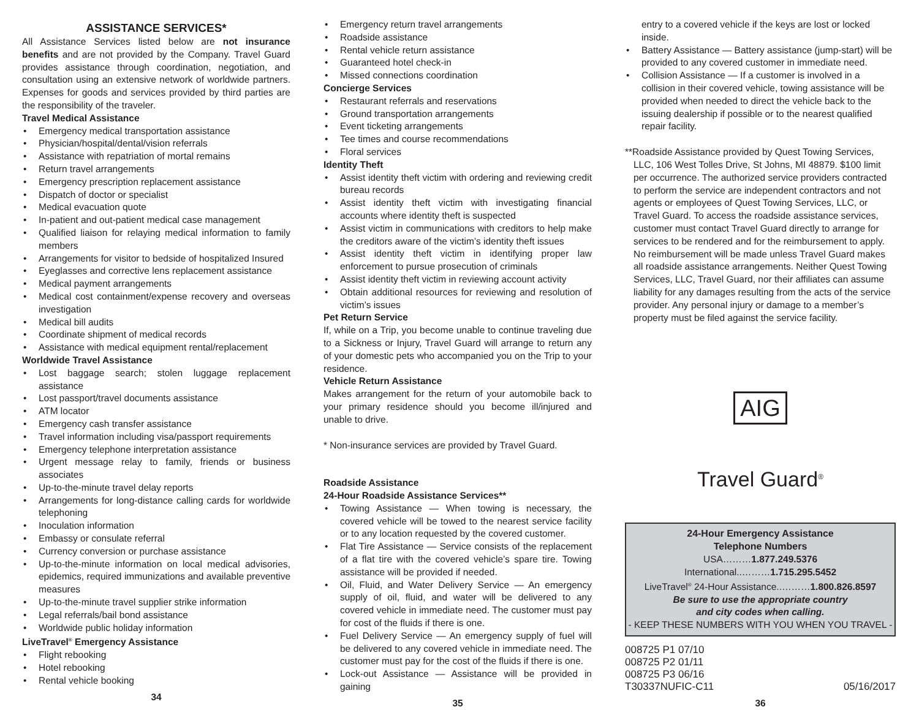ASSISTANCE SERVICES*
All Assistance Services listed below are not insurance benefits and are not provided by the Company. Travel Guard provides assistance through coordination, negotiation, and consultation using an extensive network of worldwide partners. Expenses for goods and services provided by third parties are the responsibility of the traveler.
Travel Medical Assistance
• Emergency medical transportation assistance
• Physician/hospital/dental/vision referrals
• Assistance with repatriation of mortal remains
• Return travel arrangements
• Emergency prescription replacement assistance
• Dispatch of doctor or specialist
• Medical evacuation quote
• In-patient and out-patient medical case management
• Qualified liaison for relaying medical information to family members
• Arrangements for visitor to bedside of hospitalized Insured
• Eyeglasses and corrective lens replacement assistance
• Medical payment arrangements
• Medical cost containment/expense recovery and overseas investigation
• Medical bill audits
• Coordinate shipment of medical records
• Assistance with medical equipment rental/replacement
Worldwide Travel Assistance
• Lost baggage search; stolen luggage replacement assistance
• Lost passport/travel documents assistance
• ATM locator
• Emergency cash transfer assistance
• Travel information including visa/passport requirements
• Emergency telephone interpretation assistance
• Urgent message relay to family, friends or business associates
• Up-to-the-minute travel delay reports
• Arrangements for long-distance calling cards for worldwide telephoning
• Inoculation information
• Embassy or consulate referral
• Currency conversion or purchase assistance
• Up-to-the-minute information on local medical advisories, epidemics, required immunizations and available preventive measures
• Up-to-the-minute travel supplier strike information
• Legal referrals/bail bond assistance
• Worldwide public holiday information
LiveTravel<sup>®</sup> Emergency Assistance
• Flight rebooking
• Hotel rebooking
• Rental vehicle booking
34
• Emergency return travel arrangements
• Roadside assistance
• Rental vehicle return assistance
• Guaranteed hotel check-in
• Missed connections coordination
Concierge Services
• Restaurant referrals and reservations
• Ground transportation arrangements
• Event ticketing arrangements
• Tee times and course recommendations
• Floral services
Identity Theft
• Assist identity theft victim with ordering and reviewing credit bureau records
• Assist identity theft victim with investigating financial accounts where identity theft is suspected
• Assist victim in communications with creditors to help make the creditors aware of the victim’s identity theft issues
• Assist identity theft victim in identifying proper law enforcement to pursue prosecution of criminals
• Assist identity theft victim in reviewing account activity
• Obtain additional resources for reviewing and resolution of victim’s issues
Pet Return Service
If, while on a Trip, you become unable to continue traveling due to a Sickness or Injury, Travel Guard will arrange to return any of your domestic pets who accompanied you on the Trip to your residence.
Vehicle Return Assistance
Makes arrangement for the return of your automobile back to your primary residence should you become ill/injured and unable to drive.
* Non-insurance services are provided by Travel Guard.
Roadside Assistance
24-Hour Roadside Assistance Services**
• Towing Assistance — When towing is necessary, the covered vehicle will be towed to the nearest service facility or to any location requested by the covered customer.
• Flat Tire Assistance — Service consists of the replacement of a flat tire with the covered vehicle’s spare tire. Towing assistance will be provided if needed.
• Oil, Fluid, and Water Delivery Service — An emergency supply of oil, fluid, and water will be delivered to any covered vehicle in immediate need. The customer must pay for cost of the fluids if there is one.
• Fuel Delivery Service — An emergency supply of fuel will be delivered to any covered vehicle in immediate need. The customer must pay for the cost of the fluids if there is one.
• Lock-out Assistance — Assistance will be provided in gaining
35
entry to a covered vehicle if the keys are lost or locked inside.
• Battery Assistance — Battery assistance (jump-start) will be provided to any covered customer in immediate need.
• Collision Assistance — If a customer is involved in a collision in their covered vehicle, towing assistance will be provided when needed to direct the vehicle back to the issuing dealership if possible or to the nearest qualified repair facility.
**Roadside Assistance provided by Quest Towing Services, LLC, 106 West Tolles Drive, St Johns, MI 48879. $100 limit per occurrence. The authorized service providers contracted to perform the service are independent contractors and not agents or employees of Quest Towing Services, LLC, or Travel Guard. To access the roadside assistance services, customer must contact Travel Guard directly to arrange for services to be rendered and for the reimbursement to apply. No reimbursement will be made unless Travel Guard makes all roadside assistance arrangements. Neither Quest Towing Services, LLC, Travel Guard, nor their affiliates can assume liability for any damages resulting from the acts of the service provider. Any personal injury or damage to a member’s property must be filed against the service facility.
AIG
Travel Guard<sup>®</sup>
24-Hour Emergency Assistance
Telephone Numbers
USA………1.877.249.5376
International..………1.715.295.5452
LiveTravel<sup>®</sup> 24-Hour Assistance..………1.800.826.8597
Be sure to use the appropriate country
and city codes when calling.
- KEEP THESE NUMBERS WITH YOU WHEN YOU TRAVEL -
008725 P1 07/10
008725 P2 01/11
008725 P3 06/16
T30337NUFIC-C11 05/16/2017
36